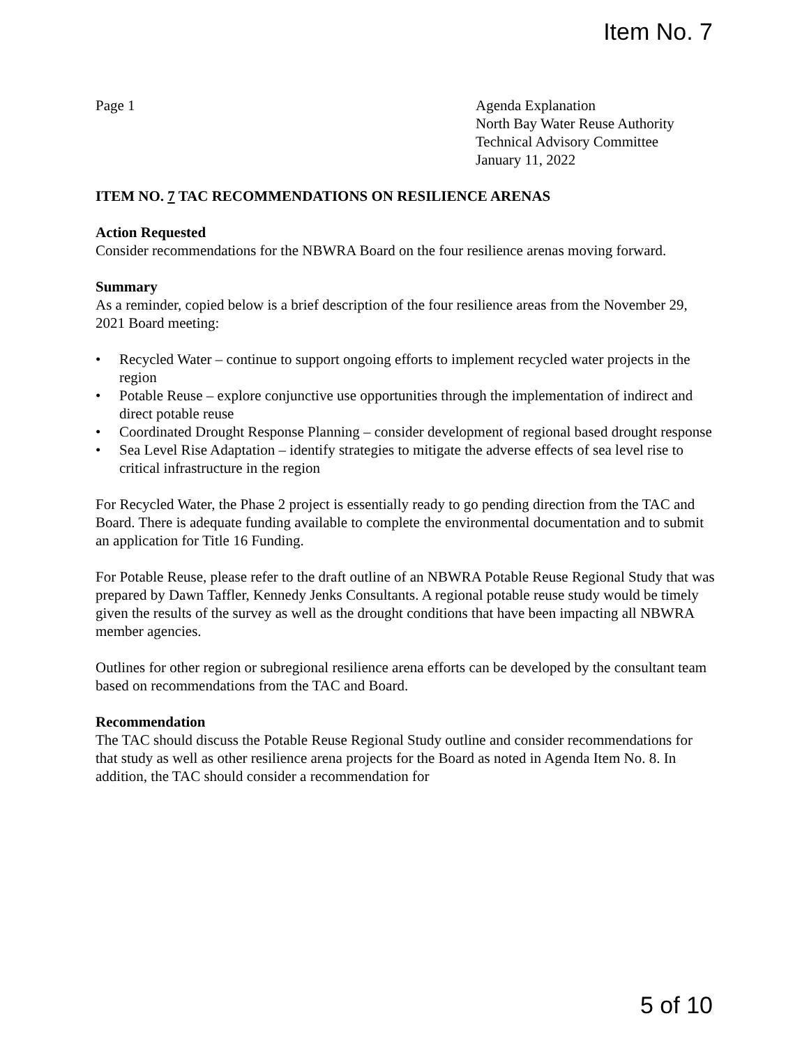Item No. 7
Page 1 Agenda Explanation
North Bay Water Reuse Authority
Technical Advisory Committee
January 11, 2022
ITEM NO. 7 TAC RECOMMENDATIONS ON RESILIENCE ARENAS
Action Requested
Consider recommendations for the NBWRA Board on the four resilience arenas moving forward.
Summary
As a reminder, copied below is a brief description of the four resilience areas from the November 29, 2021 Board meeting:
• Recycled Water – continue to support ongoing efforts to implement recycled water projects in the region
• Potable Reuse – explore conjunctive use opportunities through the implementation of indirect and direct potable reuse
• Coordinated Drought Response Planning – consider development of regional based drought response
• Sea Level Rise Adaptation – identify strategies to mitigate the adverse effects of sea level rise to critical infrastructure in the region
For Recycled Water, the Phase 2 project is essentially ready to go pending direction from the TAC and Board. There is adequate funding available to complete the environmental documentation and to submit an application for Title 16 Funding.
For Potable Reuse, please refer to the draft outline of an NBWRA Potable Reuse Regional Study that was prepared by Dawn Taffler, Kennedy Jenks Consultants. A regional potable reuse study would be timely given the results of the survey as well as the drought conditions that have been impacting all NBWRA member agencies.
Outlines for other region or subregional resilience arena efforts can be developed by the consultant team based on recommendations from the TAC and Board.
Recommendation
The TAC should discuss the Potable Reuse Regional Study outline and consider recommendations for that study as well as other resilience arena projects for the Board as noted in Agenda Item No. 8. In addition, the TAC should consider a recommendation for
5 of 10